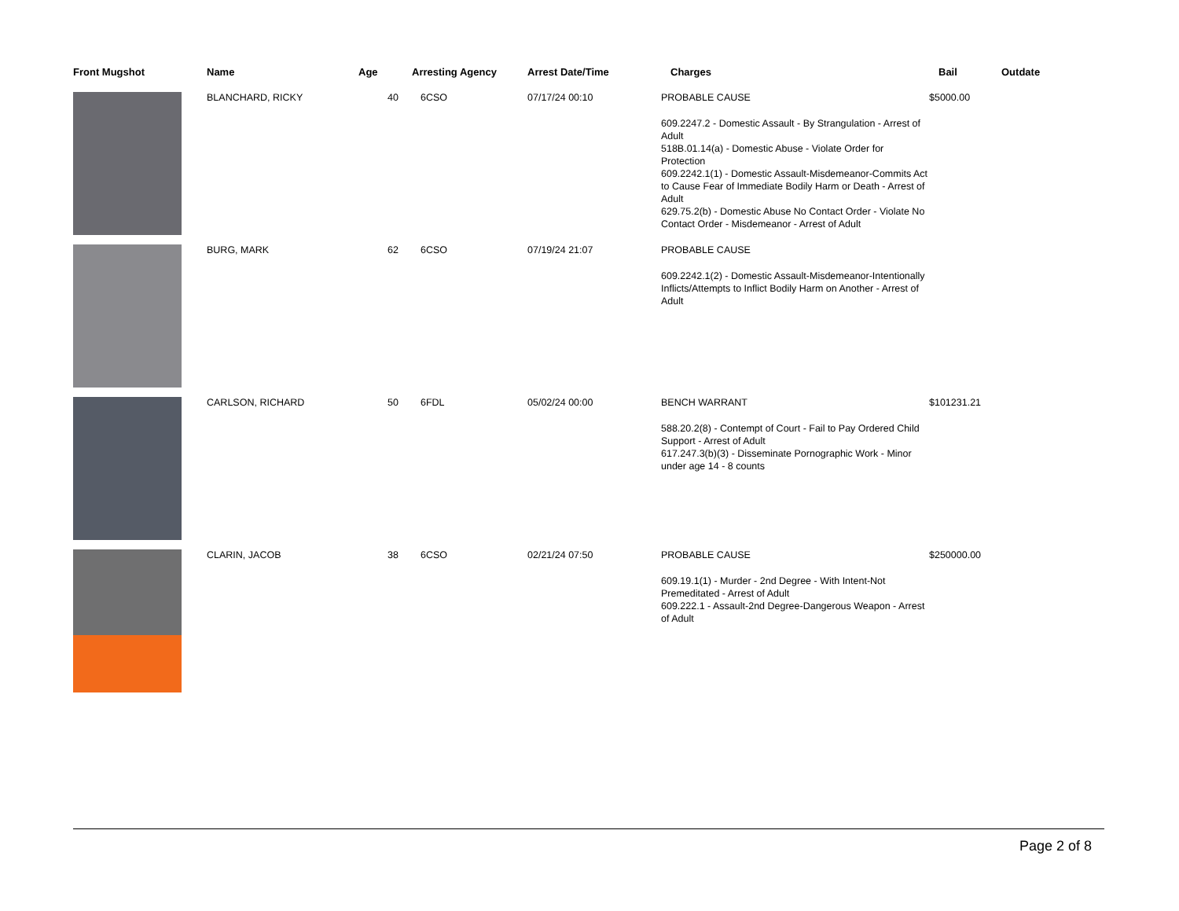| Front Mugshot | Name | Age | Arresting Agency | Arrest Date/Time | Charges | Bail | Outdate |
| --- | --- | --- | --- | --- | --- | --- | --- |
| | BLANCHARD, RICKY | 40 | 6CSO | 07/17/24 00:10 | PROBABLE CAUSE 609.2247.2 - Domestic Assault - By Strangulation - Arrest of Adult 518B.01.14(a) - Domestic Abuse - Violate Order for Protection 609.2242.1(1) - Domestic Assault-Misdemeanor-Commits Act to Cause Fear of Immediate Bodily Harm or Death - Arrest of Adult 629.75.2(b) - Domestic Abuse No Contact Order - Violate No Contact Order - Misdemeanor - Arrest of Adult | $5000.00 | |
| | BURG, MARK | 62 | 6CSO | 07/19/24 21:07 | PROBABLE CAUSE 609.2242.1(2) - Domestic Assault-Misdemeanor-Intentionally Inflicts/Attempts to Inflict Bodily Harm on Another - Arrest of Adult | | |
| | CARLSON, RICHARD | 50 | 6FDL | 05/02/24 00:00 | BENCH WARRANT 588.20.2(8) - Contempt of Court - Fail to Pay Ordered Child Support - Arrest of Adult 617.247.3(b)(3) - Disseminate Pornographic Work - Minor under age 14 - 8 counts | $101231.21 | |
| | CLARIN, JACOB | 38 | 6CSO | 02/21/24 07:50 | PROBABLE CAUSE 609.19.1(1) - Murder - 2nd Degree - With Intent-Not Premeditated - Arrest of Adult 609.222.1 - Assault-2nd Degree-Dangerous Weapon - Arrest of Adult | $250000.00 | |
Page 2 of 8